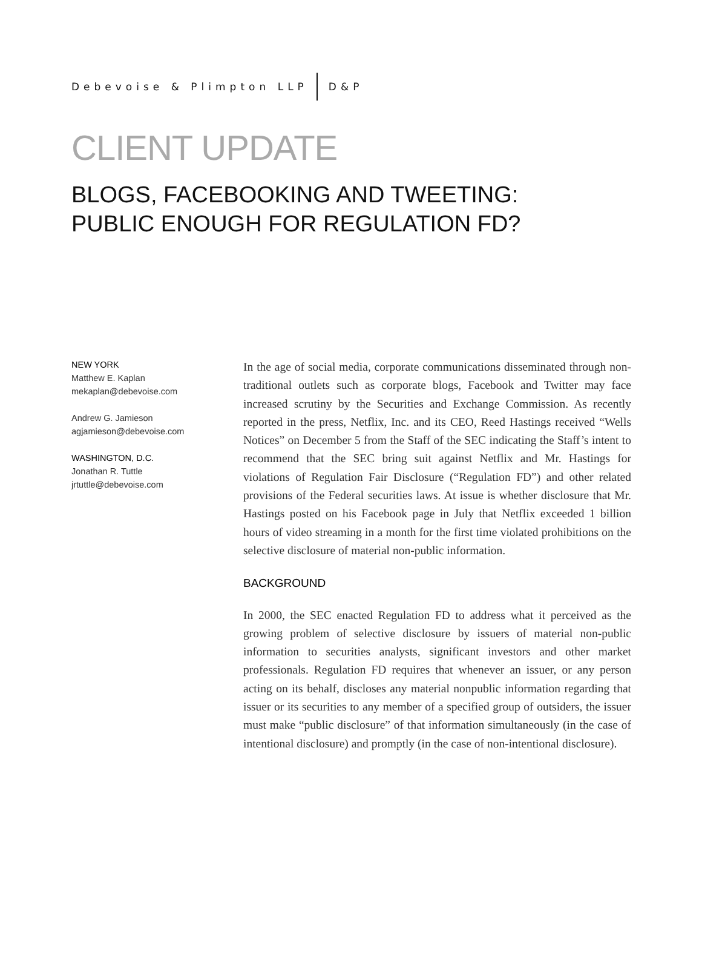Debevoise & Plimpton LLP D&P
CLIENT UPDATE
BLOGS, FACEBOOKING AND TWEETING:
PUBLIC ENOUGH FOR REGULATION FD?
NEW YORK
Matthew E. Kaplan
mekaplan@debevoise.com
Andrew G. Jamieson
agjamieson@debevoise.com
WASHINGTON, D.C.
Jonathan R. Tuttle
jrtuttle@debevoise.com
In the age of social media, corporate communications disseminated through non-traditional outlets such as corporate blogs, Facebook and Twitter may face increased scrutiny by the Securities and Exchange Commission. As recently reported in the press, Netflix, Inc. and its CEO, Reed Hastings received “Wells Notices” on December 5 from the Staff of the SEC indicating the Staff’s intent to recommend that the SEC bring suit against Netflix and Mr. Hastings for violations of Regulation Fair Disclosure (“Regulation FD”) and other related provisions of the Federal securities laws. At issue is whether disclosure that Mr. Hastings posted on his Facebook page in July that Netflix exceeded 1 billion hours of video streaming in a month for the first time violated prohibitions on the selective disclosure of material non-public information.
BACKGROUND
In 2000, the SEC enacted Regulation FD to address what it perceived as the growing problem of selective disclosure by issuers of material non-public information to securities analysts, significant investors and other market professionals. Regulation FD requires that whenever an issuer, or any person acting on its behalf, discloses any material nonpublic information regarding that issuer or its securities to any member of a specified group of outsiders, the issuer must make “public disclosure” of that information simultaneously (in the case of intentional disclosure) and promptly (in the case of non-intentional disclosure).